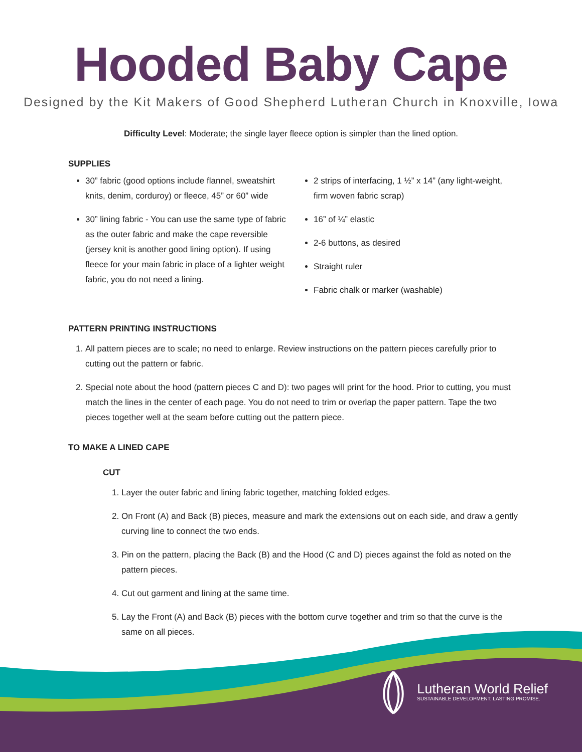Hooded Baby Cape
Designed by the Kit Makers of Good Shepherd Lutheran Church in Knoxville, Iowa
Difficulty Level: Moderate; the single layer fleece option is simpler than the lined option.
SUPPLIES
30” fabric (good options include flannel, sweatshirt knits, denim, corduroy) or fleece, 45” or 60” wide
30” lining fabric - You can use the same type of fabric as the outer fabric and make the cape reversible (jersey knit is another good lining option). If using fleece for your main fabric in place of a lighter weight fabric, you do not need a lining.
2 strips of interfacing, 1 ½” x 14” (any light-weight, firm woven fabric scrap)
16” of ¼” elastic
2-6 buttons, as desired
Straight ruler
Fabric chalk or marker (washable)
PATTERN PRINTING INSTRUCTIONS
1. All pattern pieces are to scale; no need to enlarge. Review instructions on the pattern pieces carefully prior to cutting out the pattern or fabric.
2. Special note about the hood (pattern pieces C and D): two pages will print for the hood. Prior to cutting, you must match the lines in the center of each page. You do not need to trim or overlap the paper pattern. Tape the two pieces together well at the seam before cutting out the pattern piece.
TO MAKE A LINED CAPE
CUT
1. Layer the outer fabric and lining fabric together, matching folded edges.
2. On Front (A) and Back (B) pieces, measure and mark the extensions out on each side, and draw a gently curving line to connect the two ends.
3. Pin on the pattern, placing the Back (B) and the Hood (C and D) pieces against the fold as noted on the pattern pieces.
4. Cut out garment and lining at the same time.
5. Lay the Front (A) and Back (B) pieces with the bottom curve together and trim so that the curve is the same on all pieces.
Lutheran World Relief
SUSTAINABLE DEVELOPMENT. LASTING PROMISE.